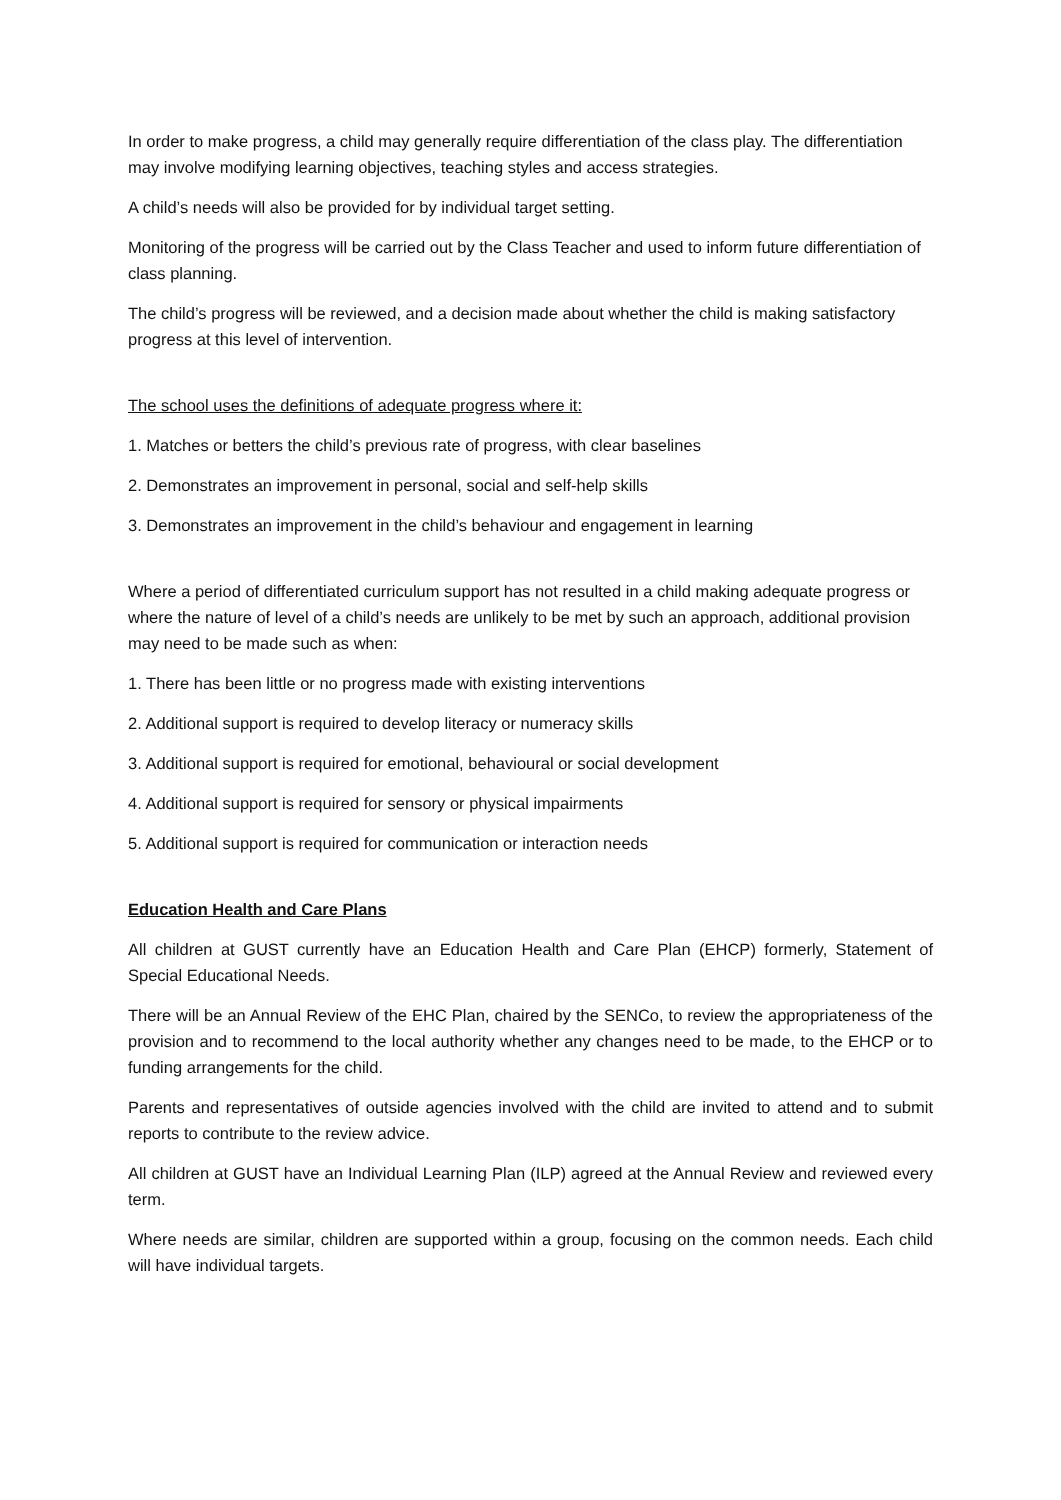In order to make progress, a child may generally require differentiation of the class play. The differentiation may involve modifying learning objectives, teaching styles and access strategies.
A child’s needs will also be provided for by individual target setting.
Monitoring of the progress will be carried out by the Class Teacher and used to inform future differentiation of class planning.
The child’s progress will be reviewed, and a decision made about whether the child is making satisfactory progress at this level of intervention.
The school uses the definitions of adequate progress where it:
1. Matches or betters the child’s previous rate of progress, with clear baselines
2. Demonstrates an improvement in personal, social and self-help skills
3. Demonstrates an improvement in the child’s behaviour and engagement in learning
Where a period of differentiated curriculum support has not resulted in a child making adequate progress or where the nature of level of a child’s needs are unlikely to be met by such an approach, additional provision may need to be made such as when:
1. There has been little or no progress made with existing interventions
2. Additional support is required to develop literacy or numeracy skills
3. Additional support is required for emotional, behavioural or social development
4. Additional support is required for sensory or physical impairments
5. Additional support is required for communication or interaction needs
Education Health and Care Plans
All children at GUST currently have an Education Health and Care Plan (EHCP) formerly, Statement of Special Educational Needs.
There will be an Annual Review of the EHC Plan, chaired by the SENCo, to review the appropriateness of the provision and to recommend to the local authority whether any changes need to be made, to the EHCP or to funding arrangements for the child.
Parents and representatives of outside agencies involved with the child are invited to attend and to submit reports to contribute to the review advice.
All children at GUST have an Individual Learning Plan (ILP) agreed at the Annual Review and reviewed every term.
Where needs are similar, children are supported within a group, focusing on the common needs. Each child will have individual targets.